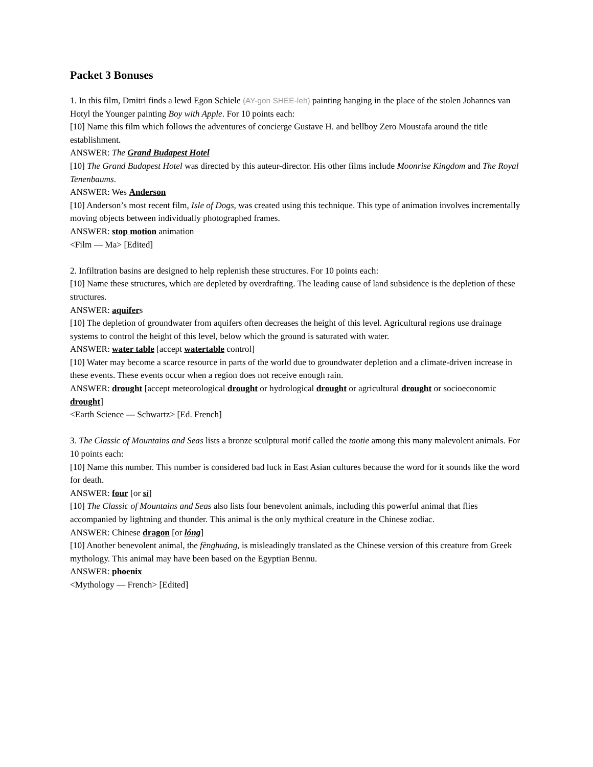Packet 3 Bonuses
1. In this film, Dmitri finds a lewd Egon Schiele (AY-gon SHEE-leh) painting hanging in the place of the stolen Johannes van Hotyl the Younger painting Boy with Apple. For 10 points each:
[10] Name this film which follows the adventures of concierge Gustave H. and bellboy Zero Moustafa around the title establishment.
ANSWER: The Grand Budapest Hotel
[10] The Grand Budapest Hotel was directed by this auteur-director. His other films include Moonrise Kingdom and The Royal Tenenbaums.
ANSWER: Wes Anderson
[10] Anderson’s most recent film, Isle of Dogs, was created using this technique. This type of animation involves incrementally moving objects between individually photographed frames.
ANSWER: stop motion animation
<Film — Ma> [Edited]
2. Infiltration basins are designed to help replenish these structures. For 10 points each:
[10] Name these structures, which are depleted by overdrafting. The leading cause of land subsidence is the depletion of these structures.
ANSWER: aquifers
[10] The depletion of groundwater from aquifers often decreases the height of this level. Agricultural regions use drainage systems to control the height of this level, below which the ground is saturated with water.
ANSWER: water table [accept watertable control]
[10] Water may become a scarce resource in parts of the world due to groundwater depletion and a climate-driven increase in these events. These events occur when a region does not receive enough rain.
ANSWER: drought [accept meteorological drought or hydrological drought or agricultural drought or socioeconomic drought]
<Earth Science — Schwartz> [Ed. French]
3. The Classic of Mountains and Seas lists a bronze sculptural motif called the taotie among this many malevolent animals. For 10 points each:
[10] Name this number. This number is considered bad luck in East Asian cultures because the word for it sounds like the word for death.
ANSWER: four [or sì]
[10] The Classic of Mountains and Seas also lists four benevolent animals, including this powerful animal that flies accompanied by lightning and thunder. This animal is the only mythical creature in the Chinese zodiac.
ANSWER: Chinese dragon [or lóng]
[10] Another benevolent animal, the fènghuáng, is misleadingly translated as the Chinese version of this creature from Greek mythology. This animal may have been based on the Egyptian Bennu.
ANSWER: phoenix
<Mythology — French> [Edited]